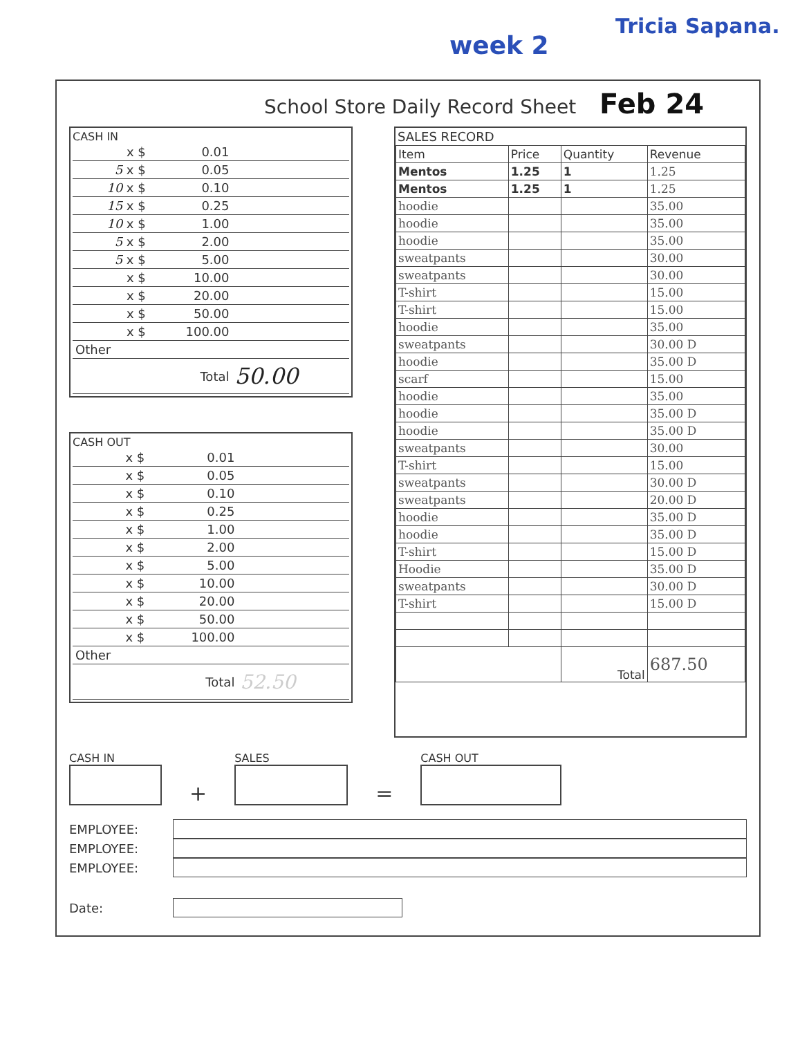week 2
Tricia Sapana.
School Store Daily Record Sheet Feb 24
CASH IN
| x $ | 0.01 | |
| 5 x $ | 0.05 | |
| 10 x $ | 0.10 | |
| 15 x $ | 0.25 | |
| 10 x $ | 1.00 | |
| 5 x $ | 2.00 | |
| 5 x $ | 5.00 | |
| x $ | 10.00 | |
| x $ | 20.00 | |
| x $ | 50.00 | |
| x $ | 100.00 | |
| Other | | |
| | Total | 50.00 |
CASH OUT
| x $ | 0.01 | |
| x $ | 0.05 | |
| x $ | 0.10 | |
| x $ | 0.25 | |
| x $ | 1.00 | |
| x $ | 2.00 | |
| x $ | 5.00 | |
| x $ | 10.00 | |
| x $ | 20.00 | |
| x $ | 50.00 | |
| x $ | 100.00 | |
| Other | | |
| | Total | 52.50 |
SALES RECORD
| Item | Price | Quantity | Revenue |
| --- | --- | --- | --- |
| Mentos | 1.25 | 1 | 1.25 |
| Mentos | 1.25 | 1 | 1.25 |
| hoodie | | | 35.00 |
| hoodie | | | 35.00 |
| hoodie | | | 35.00 |
| sweatpants | | | 30.00 |
| sweatpants | | | 30.00 |
| T-shirt | | | 15.00 |
| T-shirt | | | 15.00 |
| hoodie | | | 35.00 |
| sweatpants | | | 30.00 D |
| hoodie | | | 35.00 D |
| scarf | | | 15.00 |
| hoodie | | | 35.00 |
| hoodie | | | 35.00 D |
| hoodie | | | 35.00 D |
| sweatpants | | | 30.00 |
| T-shirt | | | 15.00 |
| sweatpants | | | 30.00 D |
| sweatpants | | | 20.00 D |
| hoodie | | | 35.00 D |
| hoodie | | | 35.00 D |
| T-shirt | | | 15.00 D |
| Hoodie | | | 35.00 D |
| sweatpants | | | 30.00 D |
| T-shirt | | | 15.00 D |
| | | Total | 687.50 |
CASH IN
+
SALES
=
CASH OUT
EMPLOYEE:
EMPLOYEE:
EMPLOYEE:
Date: